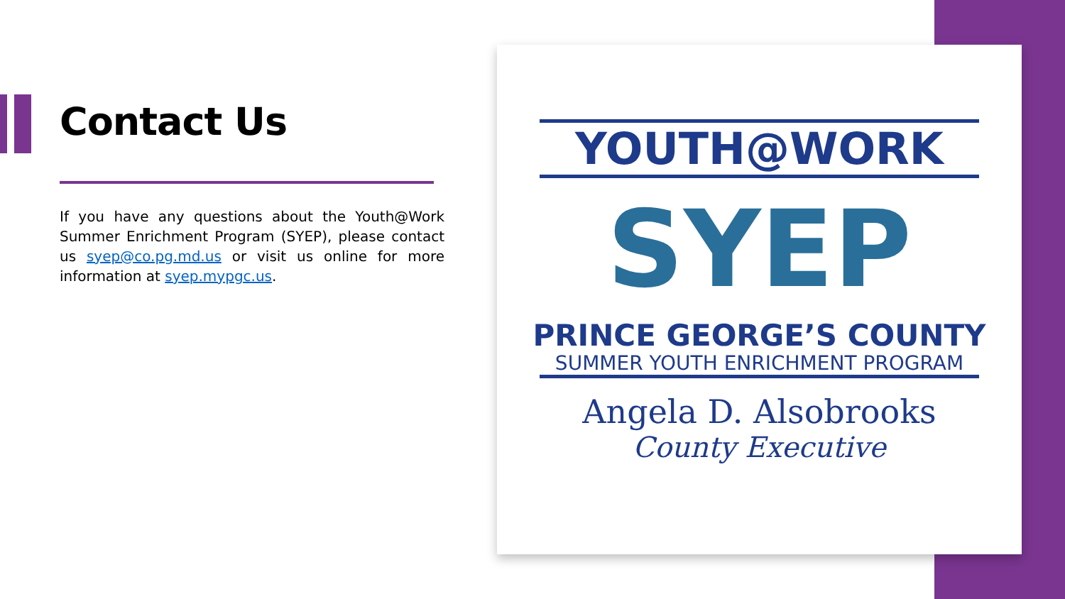Contact Us
If you have any questions about the Youth@Work Summer Enrichment Program (SYEP), please contact us syep@co.pg.md.us or visit us online for more information at syep.mypgc.us.
YOUTH@WORK
SYEP
PRINCE GEORGE’S COUNTY
SUMMER YOUTH ENRICHMENT PROGRAM
Angela D. Alsobrooks
County Executive